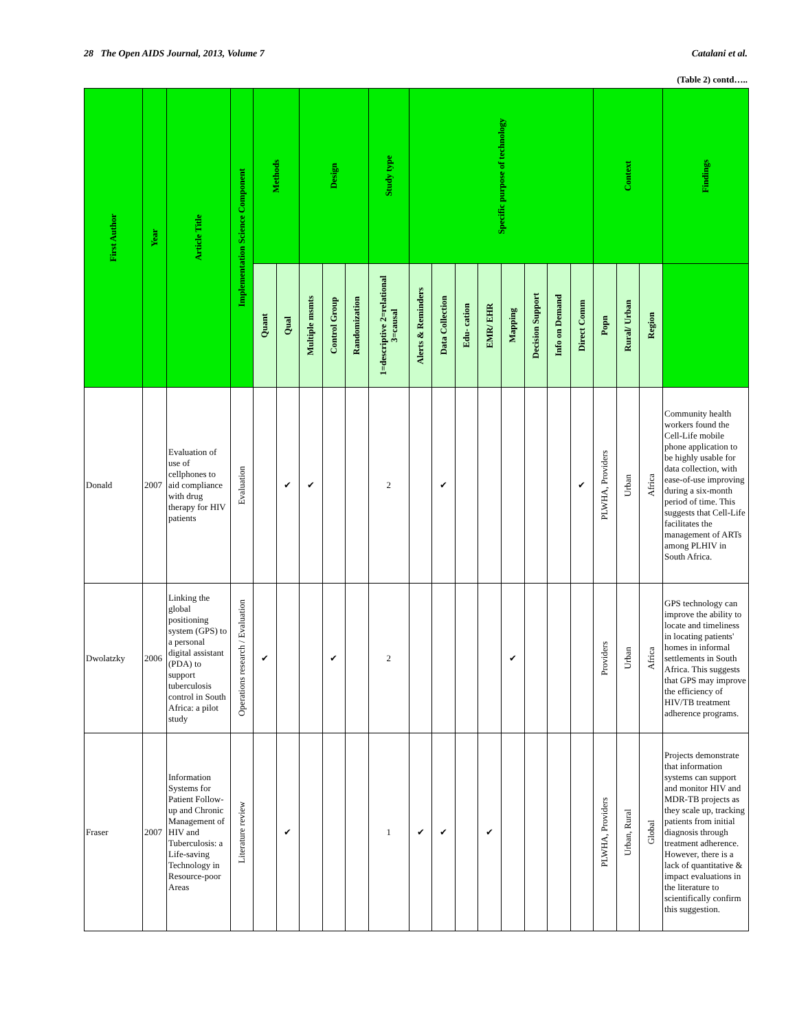28 The Open AIDS Journal, 2013, Volume 7 Catalani et al.
(Table 2) contd…..
| First Author | Year | Article Title | Implementation Science Component | Methods | | Design | | | Study type | Specific purpose of technology | | | | | | | | Context | | | Findings |
| --- | --- | --- | --- | --- | --- | --- | --- | --- | --- | --- | --- | --- | --- | --- | --- | --- | --- | --- | --- | --- | --- |
| | | | | Quant | Qual | Multiple msmts | Control Group | Randomization | 1=descriptive 2=relational 3=causal | Alerts & Reminders | Data Collection | Edu- cation | EMR/ EHR | Mapping | Decision Support | Info on Demand | Direct Comm | Popn | Rural/ Urban | Region | |
| Donald | 2007 | Evaluation of use of cellphones to aid compliance with drug therapy for HIV patients | Evaluation | | ✔ | ✔ | | | 2 | | ✔ | | | | | | ✔ | PLWHA, Providers | Urban | Africa | Community health workers found the Cell-Life mobile phone application to be highly usable for data collection, with ease-of-use improving during a six-month period of time. This suggests that Cell-Life facilitates the management of ARTs among PLHIV in South Africa. |
| Dwolatzky | 2006 | Linking the global positioning system (GPS) to a personal digital assistant (PDA) to support tuberculosis control in South Africa: a pilot study | Operations research / Evaluation | ✔ | | | ✔ | | 2 | | | | | ✔ | | | | Providers | Urban | Africa | GPS technology can improve the ability to locate and timeliness in locating patients' homes in informal settlements in South Africa. This suggests that GPS may improve the efficiency of HIV/TB treatment adherence programs. |
| Fraser | 2007 | Information Systems for Patient Follow-up and Chronic Management of HIV and Tuberculosis: a Life-saving Technology in Resource-poor Areas | Literature review | | ✔ | | | | 1 | ✔ | ✔ | | ✔ | | | | | PLWHA, Providers | Urban, Rural | Global | Projects demonstrate that information systems can support and monitor HIV and MDR-TB projects as they scale up, tracking patients from initial diagnosis through treatment adherence. However, there is a lack of quantitative & impact evaluations in the literature to scientifically confirm this suggestion. |